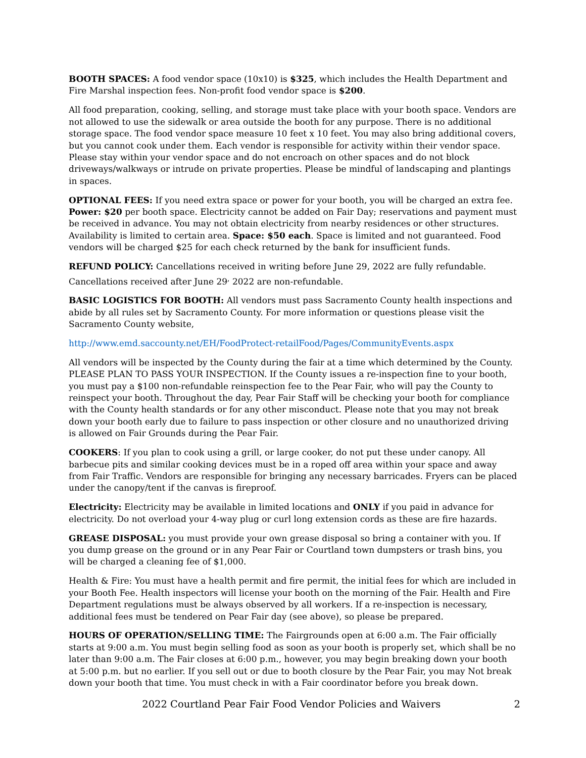BOOTH SPACES: A food vendor space (10x10) is $325, which includes the Health Department and Fire Marshal inspection fees. Non-profit food vendor space is $200.
All food preparation, cooking, selling, and storage must take place with your booth space. Vendors are not allowed to use the sidewalk or area outside the booth for any purpose. There is no additional storage space. The food vendor space measure 10 feet x 10 feet. You may also bring additional covers, but you cannot cook under them. Each vendor is responsible for activity within their vendor space. Please stay within your vendor space and do not encroach on other spaces and do not block driveways/walkways or intrude on private properties. Please be mindful of landscaping and plantings in spaces.
OPTIONAL FEES: If you need extra space or power for your booth, you will be charged an extra fee. Power: $20 per booth space. Electricity cannot be added on Fair Day; reservations and payment must be received in advance. You may not obtain electricity from nearby residences or other structures. Availability is limited to certain area. Space: $50 each. Space is limited and not guaranteed. Food vendors will be charged $25 for each check returned by the bank for insufficient funds.
REFUND POLICY: Cancellations received in writing before June 29, 2022 are fully refundable. Cancellations received after June 29<sup>,</sup> 2022 are non-refundable.
BASIC LOGISTICS FOR BOOTH: All vendors must pass Sacramento County health inspections and abide by all rules set by Sacramento County. For more information or questions please visit the Sacramento County website,
http://www.emd.saccounty.net/EH/FoodProtect-retailFood/Pages/CommunityEvents.aspx
All vendors will be inspected by the County during the fair at a time which determined by the County. PLEASE PLAN TO PASS YOUR INSPECTION. If the County issues a re-inspection fine to your booth, you must pay a $100 non-refundable reinspection fee to the Pear Fair, who will pay the County to reinspect your booth. Throughout the day, Pear Fair Staff will be checking your booth for compliance with the County health standards or for any other misconduct. Please note that you may not break down your booth early due to failure to pass inspection or other closure and no unauthorized driving is allowed on Fair Grounds during the Pear Fair.
COOKERS: If you plan to cook using a grill, or large cooker, do not put these under canopy. All barbecue pits and similar cooking devices must be in a roped off area within your space and away from Fair Traffic. Vendors are responsible for bringing any necessary barricades. Fryers can be placed under the canopy/tent if the canvas is fireproof.
Electricity: Electricity may be available in limited locations and ONLY if you paid in advance for electricity. Do not overload your 4-way plug or curl long extension cords as these are fire hazards.
GREASE DISPOSAL: you must provide your own grease disposal so bring a container with you. If you dump grease on the ground or in any Pear Fair or Courtland town dumpsters or trash bins, you will be charged a cleaning fee of $1,000.
Health & Fire: You must have a health permit and fire permit, the initial fees for which are included in your Booth Fee. Health inspectors will license your booth on the morning of the Fair. Health and Fire Department regulations must be always observed by all workers. If a re-inspection is necessary, additional fees must be tendered on Pear Fair day (see above), so please be prepared.
HOURS OF OPERATION/SELLING TIME: The Fairgrounds open at 6:00 a.m. The Fair officially starts at 9:00 a.m. You must begin selling food as soon as your booth is properly set, which shall be no later than 9:00 a.m. The Fair closes at 6:00 p.m., however, you may begin breaking down your booth at 5:00 p.m. but no earlier. If you sell out or due to booth closure by the Pear Fair, you may Not break down your booth that time. You must check in with a Fair coordinator before you break down.
2022 Courtland Pear Fair Food Vendor Policies and Waivers 2